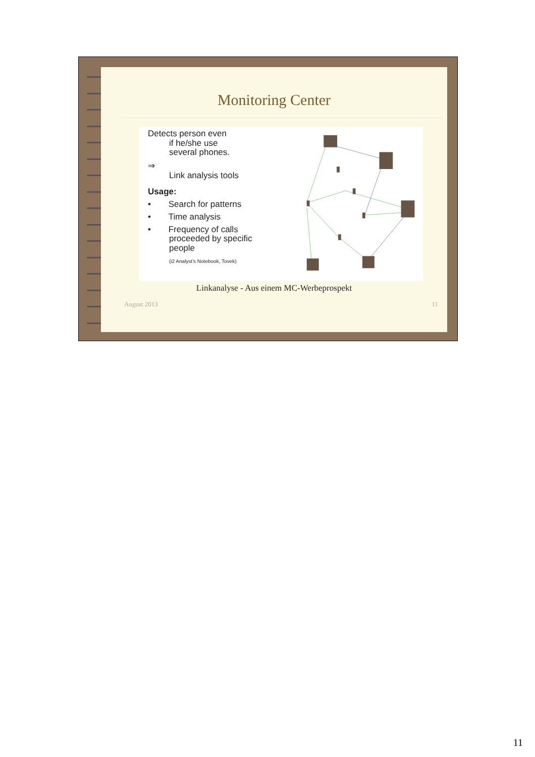Monitoring Center
Detects person even
if he/she use
several phones.
⇒
Link analysis tools
Usage:
• Search for patterns
• Time analysis
• Frequency of calls
proceeded by specific
people
(i2 Analyst's Notebook, Tovek)
Linkanalyse - Aus einem MC-Werbeprospekt
August 2013 11
11